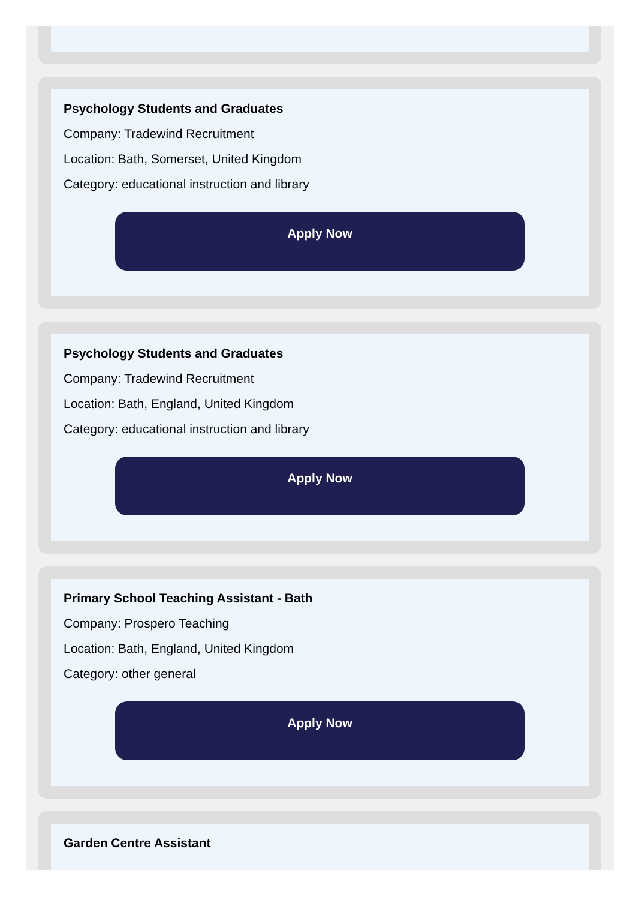Psychology Students and Graduates
Company: Tradewind Recruitment
Location: Bath, Somerset, United Kingdom
Category: educational instruction and library
Apply Now
Psychology Students and Graduates
Company: Tradewind Recruitment
Location: Bath, England, United Kingdom
Category: educational instruction and library
Apply Now
Primary School Teaching Assistant - Bath
Company: Prospero Teaching
Location: Bath, England, United Kingdom
Category: other general
Apply Now
Garden Centre Assistant